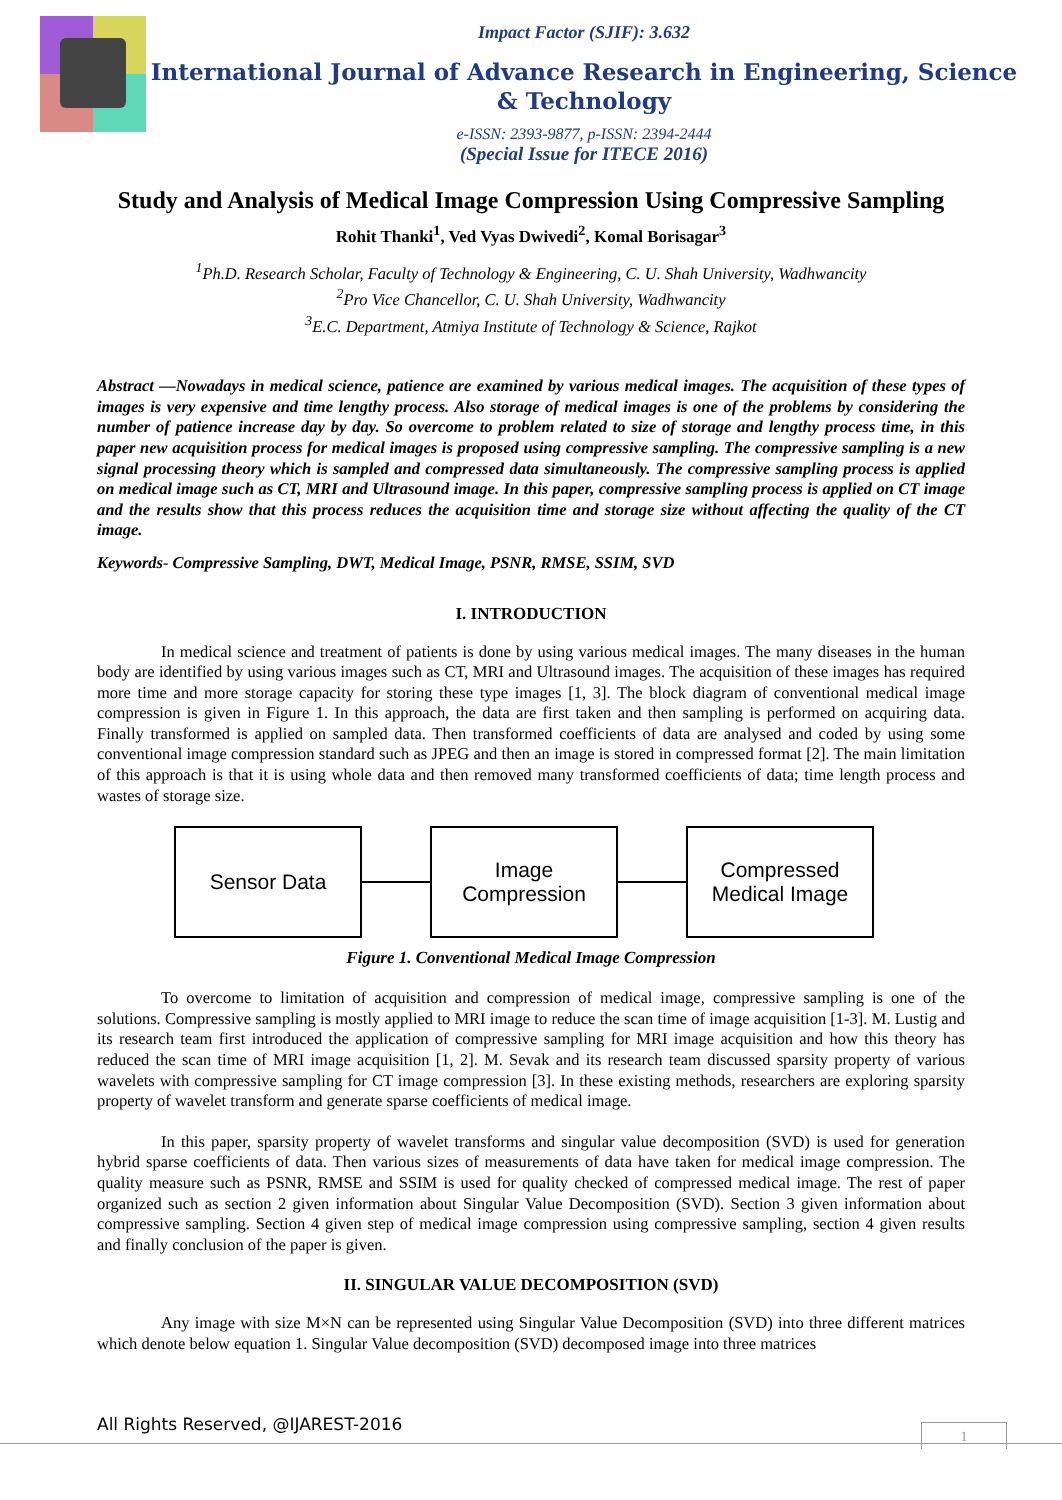Impact Factor (SJIF): 3.632
International Journal of Advance Research in Engineering, Science & Technology
e-ISSN: 2393-9877, p-ISSN: 2394-2444
(Special Issue for ITECE 2016)
Study and Analysis of Medical Image Compression Using Compressive Sampling
Rohit Thanki<sup>1</sup>, Ved Vyas Dwivedi<sup>2</sup>, Komal Borisagar<sup>3</sup>
<sup>1</sup> Ph.D. Research Scholar, Faculty of Technology & Engineering, C. U. Shah University, Wadhwancity
<sup>2</sup> Pro Vice Chancellor, C. U. Shah University, Wadhwancity
<sup>3</sup> E.C. Department, Atmiya Institute of Technology & Science, Rajkot
Abstract —Nowadays in medical science, patience are examined by various medical images. The acquisition of these types of images is very expensive and time lengthy process. Also storage of medical images is one of the problems by considering the number of patience increase day by day. So overcome to problem related to size of storage and lengthy process time, in this paper new acquisition process for medical images is proposed using compressive sampling. The compressive sampling is a new signal processing theory which is sampled and compressed data simultaneously. The compressive sampling process is applied on medical image such as CT, MRI and Ultrasound image. In this paper, compressive sampling process is applied on CT image and the results show that this process reduces the acquisition time and storage size without affecting the quality of the CT image.
Keywords- Compressive Sampling, DWT, Medical Image, PSNR, RMSE, SSIM, SVD
I. INTRODUCTION
In medical science and treatment of patients is done by using various medical images. The many diseases in the human body are identified by using various images such as CT, MRI and Ultrasound images. The acquisition of these images has required more time and more storage capacity for storing these type images [1, 3]. The block diagram of conventional medical image compression is given in Figure 1. In this approach, the data are first taken and then sampling is performed on acquiring data. Finally transformed is applied on sampled data. Then transformed coefficients of data are analysed and coded by using some conventional image compression standard such as JPEG and then an image is stored in compressed format [2]. The main limitation of this approach is that it is using whole data and then removed many transformed coefficients of data; time length process and wastes of storage size.
Sensor Data
Image
Compression
Compressed
Medical Image
Figure 1. Conventional Medical Image Compression
To overcome to limitation of acquisition and compression of medical image, compressive sampling is one of the solutions. Compressive sampling is mostly applied to MRI image to reduce the scan time of image acquisition [1-3]. M. Lustig and its research team first introduced the application of compressive sampling for MRI image acquisition and how this theory has reduced the scan time of MRI image acquisition [1, 2]. M. Sevak and its research team discussed sparsity property of various wavelets with compressive sampling for CT image compression [3]. In these existing methods, researchers are exploring sparsity property of wavelet transform and generate sparse coefficients of medical image.
In this paper, sparsity property of wavelet transforms and singular value decomposition (SVD) is used for generation hybrid sparse coefficients of data. Then various sizes of measurements of data have taken for medical image compression. The quality measure such as PSNR, RMSE and SSIM is used for quality checked of compressed medical image. The rest of paper organized such as section 2 given information about Singular Value Decomposition (SVD). Section 3 given information about compressive sampling. Section 4 given step of medical image compression using compressive sampling, section 4 given results and finally conclusion of the paper is given.
II. SINGULAR VALUE DECOMPOSITION (SVD)
Any image with size M×N can be represented using Singular Value Decomposition (SVD) into three different matrices which denote below equation 1. Singular Value decomposition (SVD) decomposed image into three matrices
All Rights Reserved, @IJAREST-2016
1